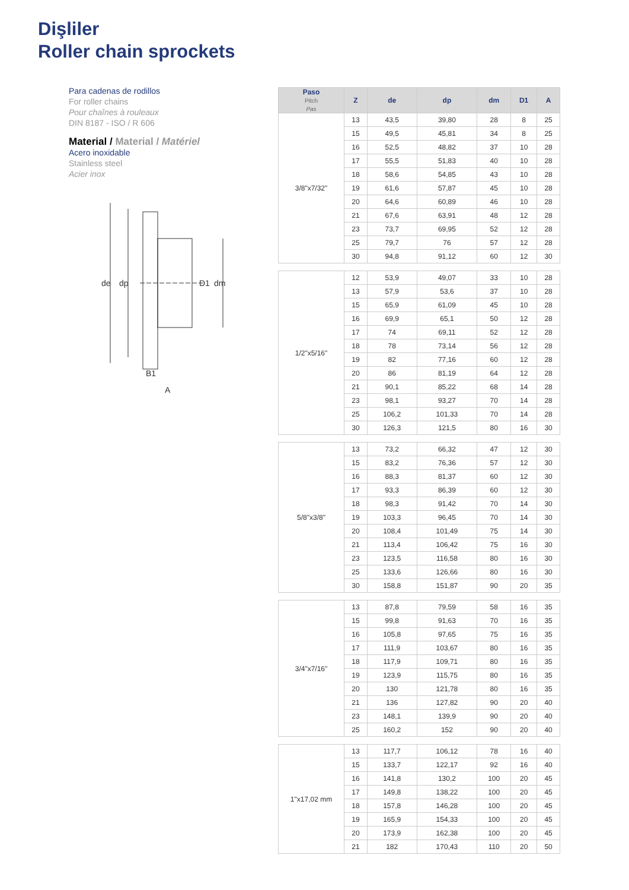Dişliler
Roller chain sprockets
Para cadenas de rodillos
For roller chains
Pour chaînes à rouleaux
DIN 8187 - ISO / R 606
Material / Material / Matériel
Acero inoxidable
Stainless steel
Acier inox
de
dp
D1
dm
B1
A
| Paso Pitch Pas | Z | de | dp | dm | D1 | A |
| --- | --- | --- | --- | --- | --- | --- |
| 3/8"x7/32" | 13 | 43,5 | 39,80 | 28 | 8 | 25 |
| | 15 | 49,5 | 45,81 | 34 | 8 | 25 |
| | 16 | 52,5 | 48,82 | 37 | 10 | 28 |
| | 17 | 55,5 | 51,83 | 40 | 10 | 28 |
| | 18 | 58,6 | 54,85 | 43 | 10 | 28 |
| | 19 | 61,6 | 57,87 | 45 | 10 | 28 |
| | 20 | 64,6 | 60,89 | 46 | 10 | 28 |
| | 21 | 67,6 | 63,91 | 48 | 12 | 28 |
| | 23 | 73,7 | 69,95 | 52 | 12 | 28 |
| | 25 | 79,7 | 76 | 57 | 12 | 28 |
| | 30 | 94,8 | 91,12 | 60 | 12 | 30 |
| 1/2"x5/16" | 12 | 53,9 | 49,07 | 33 | 10 | 28 |
| | 13 | 57,9 | 53,6 | 37 | 10 | 28 |
| | 15 | 65,9 | 61,09 | 45 | 10 | 28 |
| | 16 | 69,9 | 65,1 | 50 | 12 | 28 |
| | 17 | 74 | 69,11 | 52 | 12 | 28 |
| | 18 | 78 | 73,14 | 56 | 12 | 28 |
| | 19 | 82 | 77,16 | 60 | 12 | 28 |
| | 20 | 86 | 81,19 | 64 | 12 | 28 |
| | 21 | 90,1 | 85,22 | 68 | 14 | 28 |
| | 23 | 98,1 | 93,27 | 70 | 14 | 28 |
| | 25 | 106,2 | 101,33 | 70 | 14 | 28 |
| | 30 | 126,3 | 121,5 | 80 | 16 | 30 |
| 5/8"x3/8" | 13 | 73,2 | 66,32 | 47 | 12 | 30 |
| | 15 | 83,2 | 76,36 | 57 | 12 | 30 |
| | 16 | 88,3 | 81,37 | 60 | 12 | 30 |
| | 17 | 93,3 | 86,39 | 60 | 12 | 30 |
| | 18 | 98,3 | 91,42 | 70 | 14 | 30 |
| | 19 | 103,3 | 96,45 | 70 | 14 | 30 |
| | 20 | 108,4 | 101,49 | 75 | 14 | 30 |
| | 21 | 113,4 | 106,42 | 75 | 16 | 30 |
| | 23 | 123,5 | 116,58 | 80 | 16 | 30 |
| | 25 | 133,6 | 126,66 | 80 | 16 | 30 |
| | 30 | 158,8 | 151,87 | 90 | 20 | 35 |
| 3/4"x7/16" | 13 | 87,8 | 79,59 | 58 | 16 | 35 |
| | 15 | 99,8 | 91,63 | 70 | 16 | 35 |
| | 16 | 105,8 | 97,65 | 75 | 16 | 35 |
| | 17 | 111,9 | 103,67 | 80 | 16 | 35 |
| | 18 | 117,9 | 109,71 | 80 | 16 | 35 |
| | 19 | 123,9 | 115,75 | 80 | 16 | 35 |
| | 20 | 130 | 121,78 | 80 | 16 | 35 |
| | 21 | 136 | 127,82 | 90 | 20 | 40 |
| | 23 | 148,1 | 139,9 | 90 | 20 | 40 |
| | 25 | 160,2 | 152 | 90 | 20 | 40 |
| 1"x17,02 mm | 13 | 117,7 | 106,12 | 78 | 16 | 40 |
| | 15 | 133,7 | 122,17 | 92 | 16 | 40 |
| | 16 | 141,8 | 130,2 | 100 | 20 | 45 |
| | 17 | 149,8 | 138,22 | 100 | 20 | 45 |
| | 18 | 157,8 | 146,28 | 100 | 20 | 45 |
| | 19 | 165,9 | 154,33 | 100 | 20 | 45 |
| | 20 | 173,9 | 162,38 | 100 | 20 | 45 |
| | 21 | 182 | 170,43 | 110 | 20 | 50 |